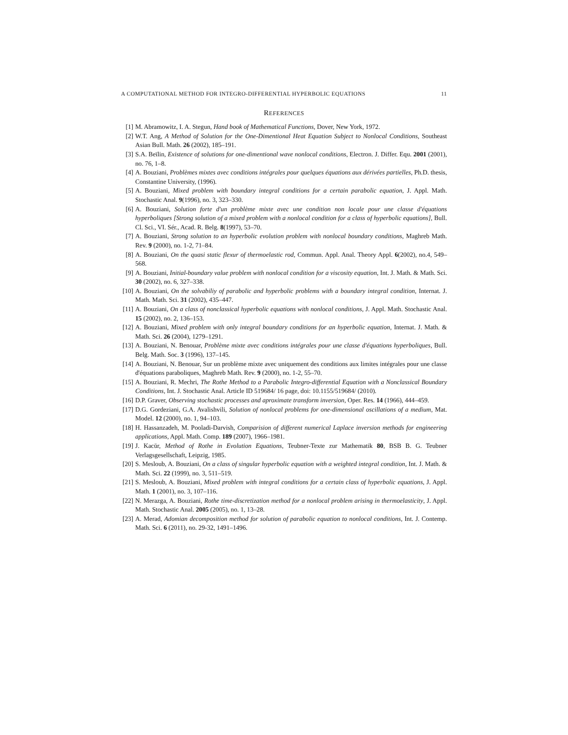A COMPUTATIONAL METHOD FOR INTEGRO-DIFFERENTIAL HYPERBOLIC EQUATIONS 11
REFERENCES
[1] M. Abramowitz, I. A. Stegun, Hand book of Mathematical Functions, Dover, New York, 1972.
[2] W.T. Ang, A Method of Solution for the One-Dimentional Heat Equation Subject to Nonlocal Conditions, Southeast Asian Bull. Math. 26 (2002), 185–191.
[3] S.A. Beïlin, Existence of solutions for one-dimentional wave nonlocal conditions, Electron. J. Differ. Equ. 2001 (2001), no. 76, 1–8.
[4] A. Bouziani, Problèmes mixtes avec conditions intégrales pour quelques équations aux dérivées partielles, Ph.D. thesis, Constantine University, (1996).
[5] A. Bouziani, Mixed problem with boundary integral conditions for a certain parabolic equation, J. Appl. Math. Stochastic Anal. 9(1996), no. 3, 323–330.
[6] A. Bouziani, Solution forte d'un problème mixte avec une condition non locale pour une classe d'équations hyperboliques [Strong solution of a mixed problem with a nonlocal condition for a class of hyperbolic equations], Bull. Cl. Sci., VI. Sér., Acad. R. Belg. 8(1997), 53–70.
[7] A. Bouziani, Strong solution to an hyperbolic evolution problem with nonlocal boundary conditions, Maghreb Math. Rev. 9 (2000), no. 1-2, 71–84.
[8] A. Bouziani, On the quasi static flexur of thermoelastic rod, Commun. Appl. Anal. Theory Appl. 6(2002), no.4, 549–568.
[9] A. Bouziani, Initial-boundary value problem with nonlocal condition for a viscosity equation, Int. J. Math. & Math. Sci. 30 (2002), no. 6, 327–338.
[10] A. Bouziani, On the solvabiliy of parabolic and hyperbolic problems with a boundary integral condition, Internat. J. Math. Math. Sci. 31 (2002), 435–447.
[11] A. Bouziani, On a class of nonclassical hyperbolic equations with nonlocal conditions, J. Appl. Math. Stochastic Anal. 15 (2002), no. 2, 136–153.
[12] A. Bouziani, Mixed problem with only integral boundary conditions for an hyperbolic equation, Internat. J. Math. & Math. Sci. 26 (2004), 1279–1291.
[13] A. Bouziani, N. Benouar, Problème mixte avec conditions intégrales pour une classe d'équations hyperboliques, Bull. Belg. Math. Soc. 3 (1996), 137–145.
[14] A. Bouziani, N. Benouar, Sur un problème mixte avec uniquement des conditions aux limites intégrales pour une classe d'équations paraboliques, Maghreb Math. Rev. 9 (2000), no. 1-2, 55–70.
[15] A. Bouziani, R. Mechri, The Rothe Method to a Parabolic Integro-differential Equation with a Nonclassical Boundary Conditions, Int. J. Stochastic Anal. Article ID 519684/ 16 page, doi: 10.1155/519684/ (2010).
[16] D.P. Graver, Observing stochastic processes and aproximate transform inversion, Oper. Res. 14 (1966), 444–459.
[17] D.G. Gordeziani, G.A. Avalishvili, Solution of nonlocal problems for one-dimensional oscillations of a medium, Mat. Model. 12 (2000), no. 1, 94–103.
[18] H. Hassanzadeh, M. Pooladi-Darvish, Comparision of different numerical Laplace inversion methods for engineering applications, Appl. Math. Comp. 189 (2007), 1966–1981.
[19] J. Kacŭr, Method of Rothe in Evolution Equations, Teubner-Texte zur Mathematik 80, BSB B. G. Teubner Verlagsgesellschaft, Leipzig, 1985.
[20] S. Mesloub, A. Bouziani, On a class of singular hyperbolic equation with a weighted integral condition, Int. J. Math. & Math. Sci. 22 (1999), no. 3, 511–519.
[21] S. Mesloub, A. Bouziani, Mixed problem with integral conditions for a certain class of hyperbolic equations, J. Appl. Math. 1 (2001), no. 3, 107–116.
[22] N. Merazga, A. Bouziani, Rothe time-discretization method for a nonlocal problem arising in thermoelasticity, J. Appl. Math. Stochastic Anal. 2005 (2005), no. 1, 13–28.
[23] A. Merad, Adomian decomposition method for solution of parabolic equation to nonlocal conditions, Int. J. Contemp. Math. Sci. 6 (2011), no. 29-32, 1491–1496.